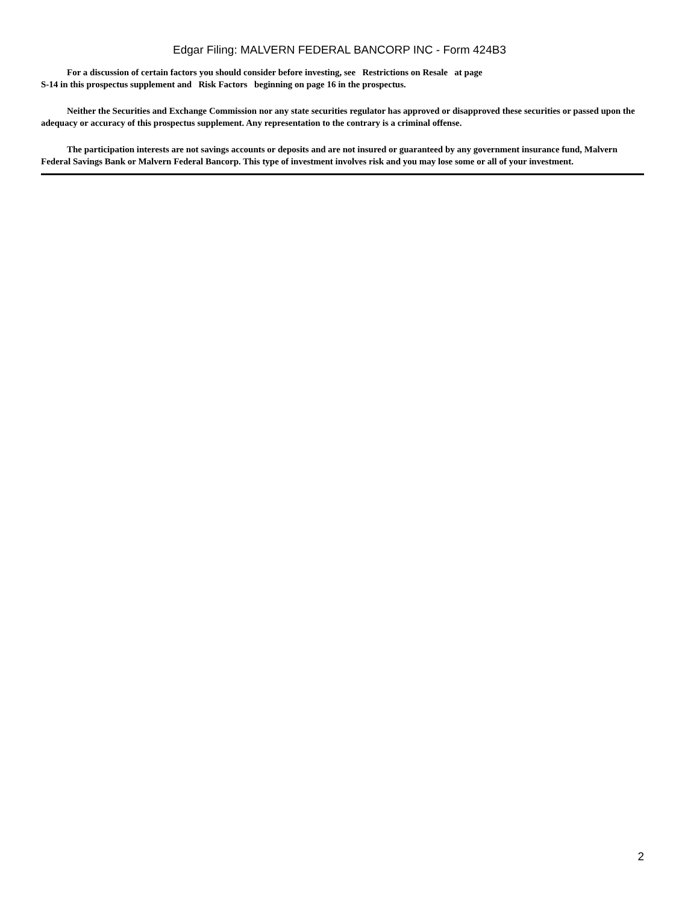Edgar Filing: MALVERN FEDERAL BANCORP INC - Form 424B3
For a discussion of certain factors you should consider before investing, see Restrictions on Resale at page
S-14 in this prospectus supplement and Risk Factors beginning on page 16 in the prospectus.
Neither the Securities and Exchange Commission nor any state securities regulator has approved or disapproved these securities or passed upon the adequacy or accuracy of this prospectus supplement. Any representation to the contrary is a criminal offense.
The participation interests are not savings accounts or deposits and are not insured or guaranteed by any government insurance fund, Malvern Federal Savings Bank or Malvern Federal Bancorp. This type of investment involves risk and you may lose some or all of your investment.
2